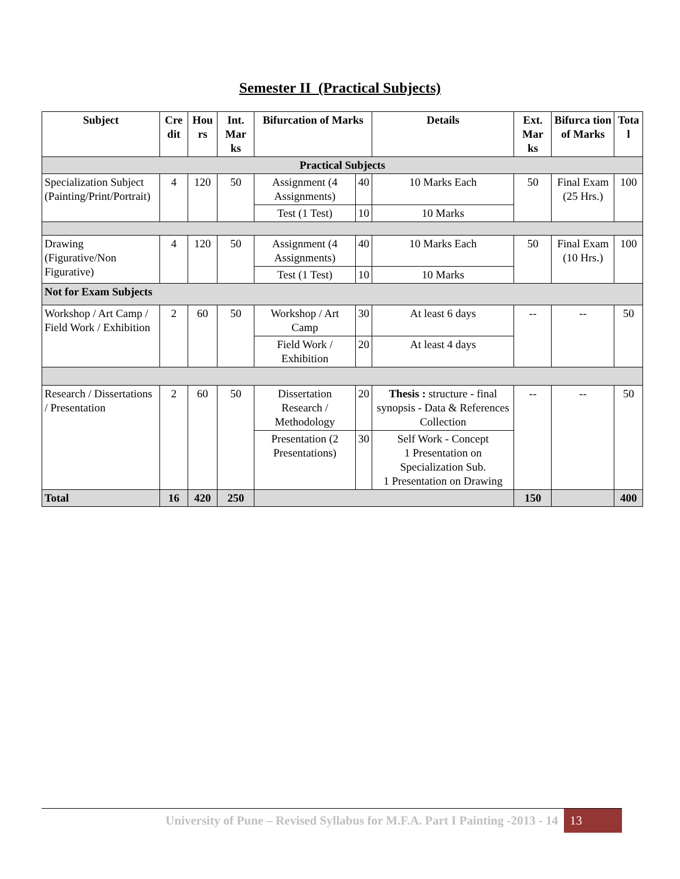Semester II (Practical Subjects)
| Subject | Cre dit | Hou rs | Int. Mar ks | Bifurcation of Marks | | Details | Ext. Mar ks | Bifurca tion of Marks | Tota l |
| --- | --- | --- | --- | --- | --- | --- | --- | --- | --- |
| Practical Subjects | | | | | | | | | |
| Specialization Subject (Painting/Print/Portrait) | 4 | 120 | 50 | Assignment (4 Assignments) | 40 | 10 Marks Each | 50 | Final Exam (25 Hrs.) | 100 |
| | | | | Test (1 Test) | 10 | 10 Marks | | | |
| Drawing (Figurative/Non Figurative) | 4 | 120 | 50 | Assignment (4 Assignments) | 40 | 10 Marks Each | 50 | Final Exam (10 Hrs.) | 100 |
| | | | | Test (1 Test) | 10 | 10 Marks | | | |
| Not for Exam Subjects | | | | | | | | | |
| Workshop / Art Camp / Field Work / Exhibition | 2 | 60 | 50 | Workshop / Art Camp | 30 | At least 6 days | -- | -- | 50 |
| | | | | Field Work / Exhibition | 20 | At least 4 days | | | |
| Research / Dissertations / Presentation | 2 | 60 | 50 | Dissertation Research / Methodology | 20 | Thesis : structure - final synopsis - Data & References Collection | -- | -- | 50 |
| | | | | Presentation (2 Presentations) | 30 | Self Work - Concept 1 Presentation on Specialization Sub. 1 Presentation on Drawing | | | |
| Total | 16 | 420 | 250 | | | | 150 | | 400 |
University of Pune – Revised Syllabus for M.F.A. Part I Painting -2013 - 14 13